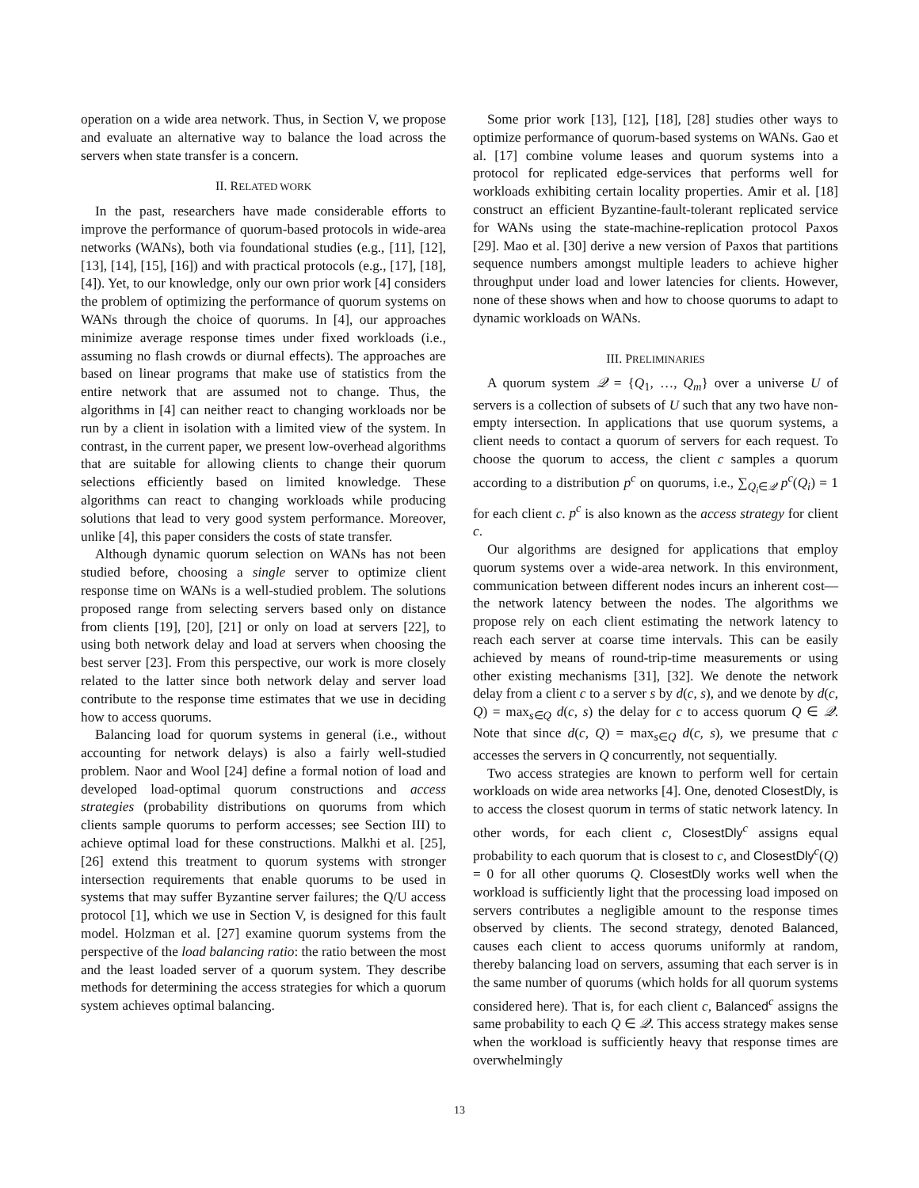operation on a wide area network. Thus, in Section V, we propose and evaluate an alternative way to balance the load across the servers when state transfer is a concern.
II. RELATED WORK
In the past, researchers have made considerable efforts to improve the performance of quorum-based protocols in wide-area networks (WANs), both via foundational studies (e.g., [11], [12], [13], [14], [15], [16]) and with practical protocols (e.g., [17], [18], [4]). Yet, to our knowledge, only our own prior work [4] considers the problem of optimizing the performance of quorum systems on WANs through the choice of quorums. In [4], our approaches minimize average response times under fixed workloads (i.e., assuming no flash crowds or diurnal effects). The approaches are based on linear programs that make use of statistics from the entire network that are assumed not to change. Thus, the algorithms in [4] can neither react to changing workloads nor be run by a client in isolation with a limited view of the system. In contrast, in the current paper, we present low-overhead algorithms that are suitable for allowing clients to change their quorum selections efficiently based on limited knowledge. These algorithms can react to changing workloads while producing solutions that lead to very good system performance. Moreover, unlike [4], this paper considers the costs of state transfer.
Although dynamic quorum selection on WANs has not been studied before, choosing a single server to optimize client response time on WANs is a well-studied problem. The solutions proposed range from selecting servers based only on distance from clients [19], [20], [21] or only on load at servers [22], to using both network delay and load at servers when choosing the best server [23]. From this perspective, our work is more closely related to the latter since both network delay and server load contribute to the response time estimates that we use in deciding how to access quorums.
Balancing load for quorum systems in general (i.e., without accounting for network delays) is also a fairly well-studied problem. Naor and Wool [24] define a formal notion of load and developed load-optimal quorum constructions and access strategies (probability distributions on quorums from which clients sample quorums to perform accesses; see Section III) to achieve optimal load for these constructions. Malkhi et al. [25], [26] extend this treatment to quorum systems with stronger intersection requirements that enable quorums to be used in systems that may suffer Byzantine server failures; the Q/U access protocol [1], which we use in Section V, is designed for this fault model. Holzman et al. [27] examine quorum systems from the perspective of the load balancing ratio: the ratio between the most and the least loaded server of a quorum system. They describe methods for determining the access strategies for which a quorum system achieves optimal balancing.
Some prior work [13], [12], [18], [28] studies other ways to optimize performance of quorum-based systems on WANs. Gao et al. [17] combine volume leases and quorum systems into a protocol for replicated edge-services that performs well for workloads exhibiting certain locality properties. Amir et al. [18] construct an efficient Byzantine-fault-tolerant replicated service for WANs using the state-machine-replication protocol Paxos [29]. Mao et al. [30] derive a new version of Paxos that partitions sequence numbers amongst multiple leaders to achieve higher throughput under load and lower latencies for clients. However, none of these shows when and how to choose quorums to adapt to dynamic workloads on WANs.
III. PRELIMINARIES
A quorum system 𝒬 = {Q<sub>1</sub>, …, Q<sub>m</sub>} over a universe U of servers is a collection of subsets of U such that any two have non-empty intersection. In applications that use quorum systems, a client needs to contact a quorum of servers for each request. To choose the quorum to access, the client c samples a quorum according to a distribution p<sup>c</sup> on quorums, i.e., ∑<sub>Q<sub>i</sub>∈𝒬</sub> p<sup>c</sup>(Q<sub>i</sub>) = 1 for each client c. p<sup>c</sup> is also known as the access strategy for client c.
Our algorithms are designed for applications that employ quorum systems over a wide-area network. In this environment, communication between different nodes incurs an inherent cost—the network latency between the nodes. The algorithms we propose rely on each client estimating the network latency to reach each server at coarse time intervals. This can be easily achieved by means of round-trip-time measurements or using other existing mechanisms [31], [32]. We denote the network delay from a client c to a server s by d(c, s), and we denote by d(c, Q) = max<sub>s∈Q</sub> d(c, s) the delay for c to access quorum Q ∈ 𝒬. Note that since d(c, Q) = max<sub>s∈Q</sub> d(c, s), we presume that c accesses the servers in Q concurrently, not sequentially.
Two access strategies are known to perform well for certain workloads on wide area networks [4]. One, denoted ClosestDly, is to access the closest quorum in terms of static network latency. In other words, for each client c, ClosestDly<sup>c</sup> assigns equal probability to each quorum that is closest to c, and ClosestDly<sup>c</sup>(Q) = 0 for all other quorums Q. ClosestDly works well when the workload is sufficiently light that the processing load imposed on servers contributes a negligible amount to the response times observed by clients. The second strategy, denoted Balanced, causes each client to access quorums uniformly at random, thereby balancing load on servers, assuming that each server is in the same number of quorums (which holds for all quorum systems considered here). That is, for each client c, Balanced<sup>c</sup> assigns the same probability to each Q ∈ 𝒬. This access strategy makes sense when the workload is sufficiently heavy that response times are overwhelmingly
13